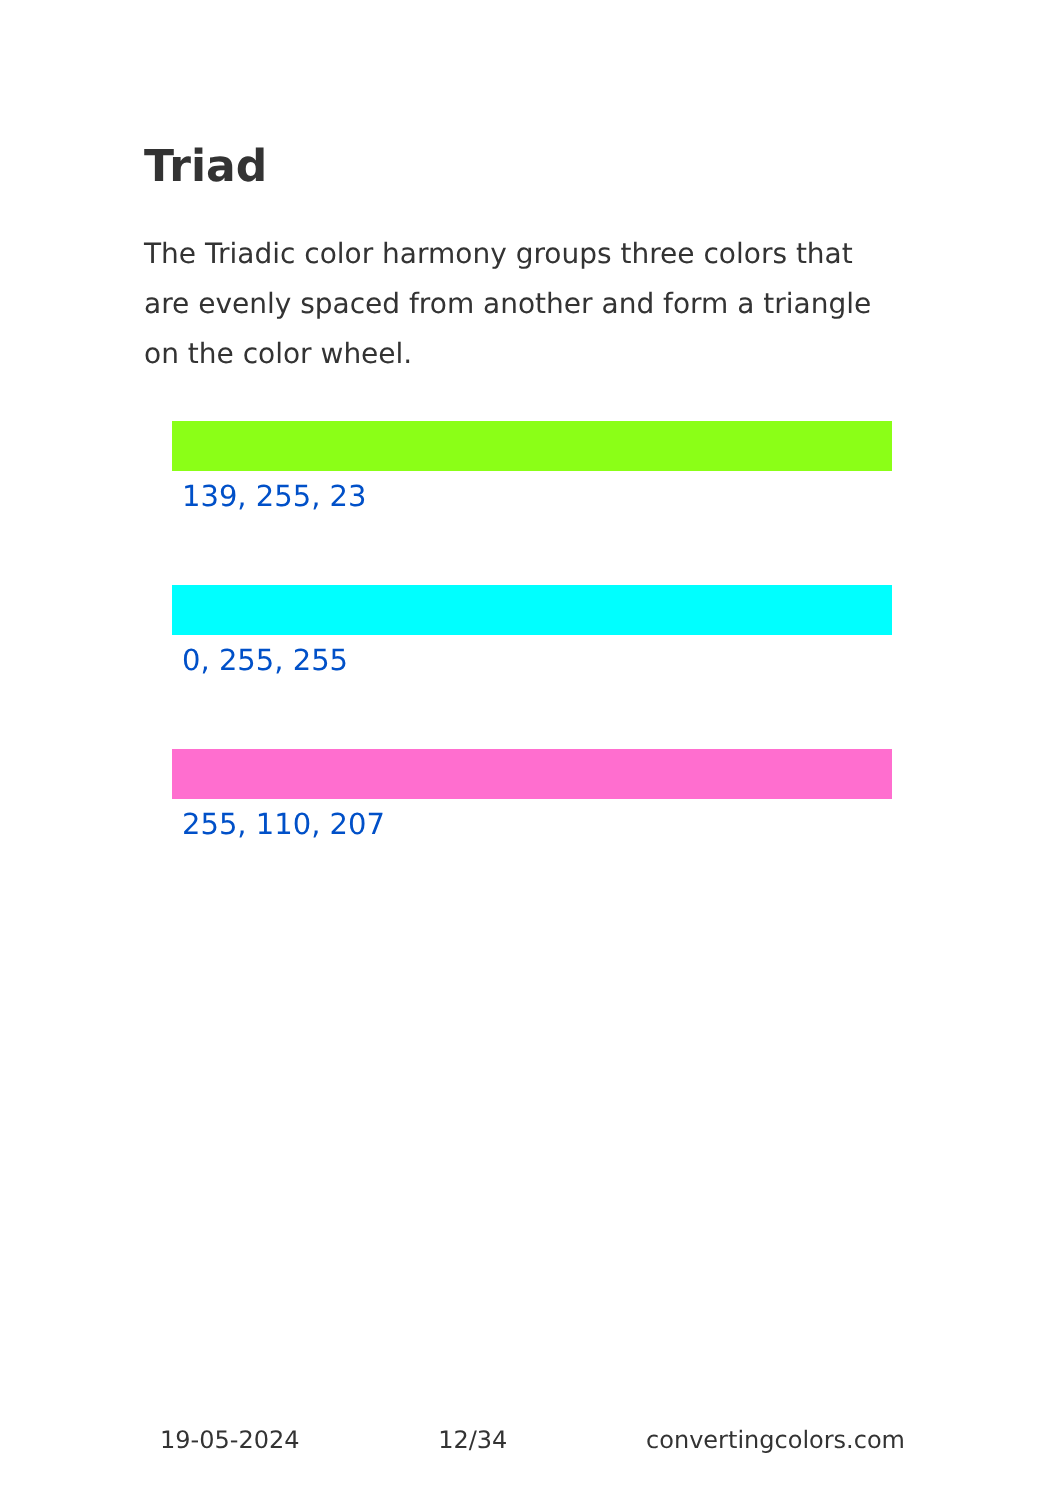Triad
The Triadic color harmony groups three colors that are evenly spaced from another and form a triangle on the color wheel.
139, 255, 23
0, 255, 255
255, 110, 207
19-05-2024 12/34 convertingcolors.com